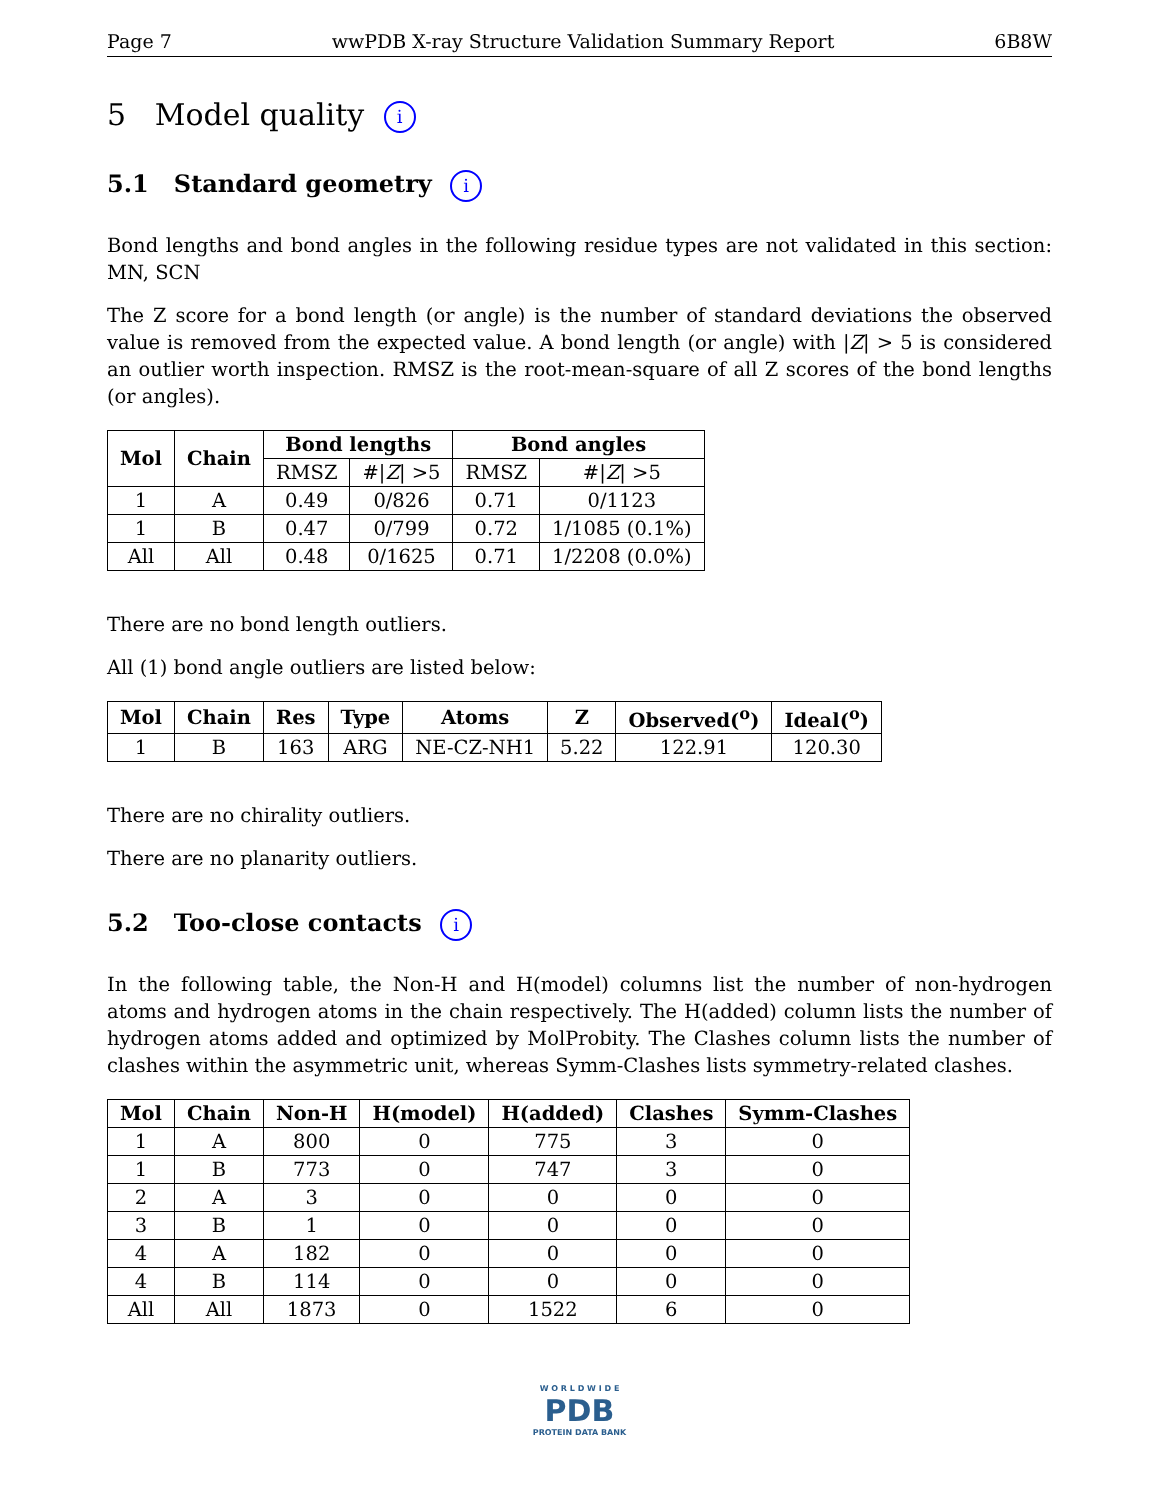Page 7 wwPDB X-ray Structure Validation Summary Report 6B8W
5 Model quality i
5.1 Standard geometry i
Bond lengths and bond angles in the following residue types are not validated in this section: MN, SCN
The Z score for a bond length (or angle) is the number of standard deviations the observed value is removed from the expected value. A bond length (or angle) with |Z| > 5 is considered an outlier worth inspection. RMSZ is the root-mean-square of all Z scores of the bond lengths (or angles).
| Mol | Chain | Bond lengths | | Bond angles | |
| --- | --- | --- | --- | --- | --- |
| | | RMSZ | #/ Z / >5 | RMSZ | #/ Z / >5 |
| 1 | A | 0.49 | 0/826 | 0.71 | 0/1123 |
| 1 | B | 0.47 | 0/799 | 0.72 | 1/1085 (0.1%) |
| All | All | 0.48 | 0/1625 | 0.71 | 1/2208 (0.0%) |
There are no bond length outliers.
All (1) bond angle outliers are listed below:
| Mol | Chain | Res | Type | Atoms | Z | Observed(<sup>o</sup>) | Ideal(<sup>o</sup>) |
| --- | --- | --- | --- | --- | --- | --- | --- |
| 1 | B | 163 | ARG | NE-CZ-NH1 | 5.22 | 122.91 | 120.30 |
There are no chirality outliers.
There are no planarity outliers.
5.2 Too-close contacts i
In the following table, the Non-H and H(model) columns list the number of non-hydrogen atoms and hydrogen atoms in the chain respectively. The H(added) column lists the number of hydrogen atoms added and optimized by MolProbity. The Clashes column lists the number of clashes within the asymmetric unit, whereas Symm-Clashes lists symmetry-related clashes.
| Mol | Chain | Non-H | H(model) | H(added) | Clashes | Symm-Clashes |
| --- | --- | --- | --- | --- | --- | --- |
| 1 | A | 800 | 0 | 775 | 3 | 0 |
| 1 | B | 773 | 0 | 747 | 3 | 0 |
| 2 | A | 3 | 0 | 0 | 0 | 0 |
| 3 | B | 1 | 0 | 0 | 0 | 0 |
| 4 | A | 182 | 0 | 0 | 0 | 0 |
| 4 | B | 114 | 0 | 0 | 0 | 0 |
| All | All | 1873 | 0 | 1522 | 6 | 0 |
W O R L D W I D E
PDB
PROTEIN DATA BANK